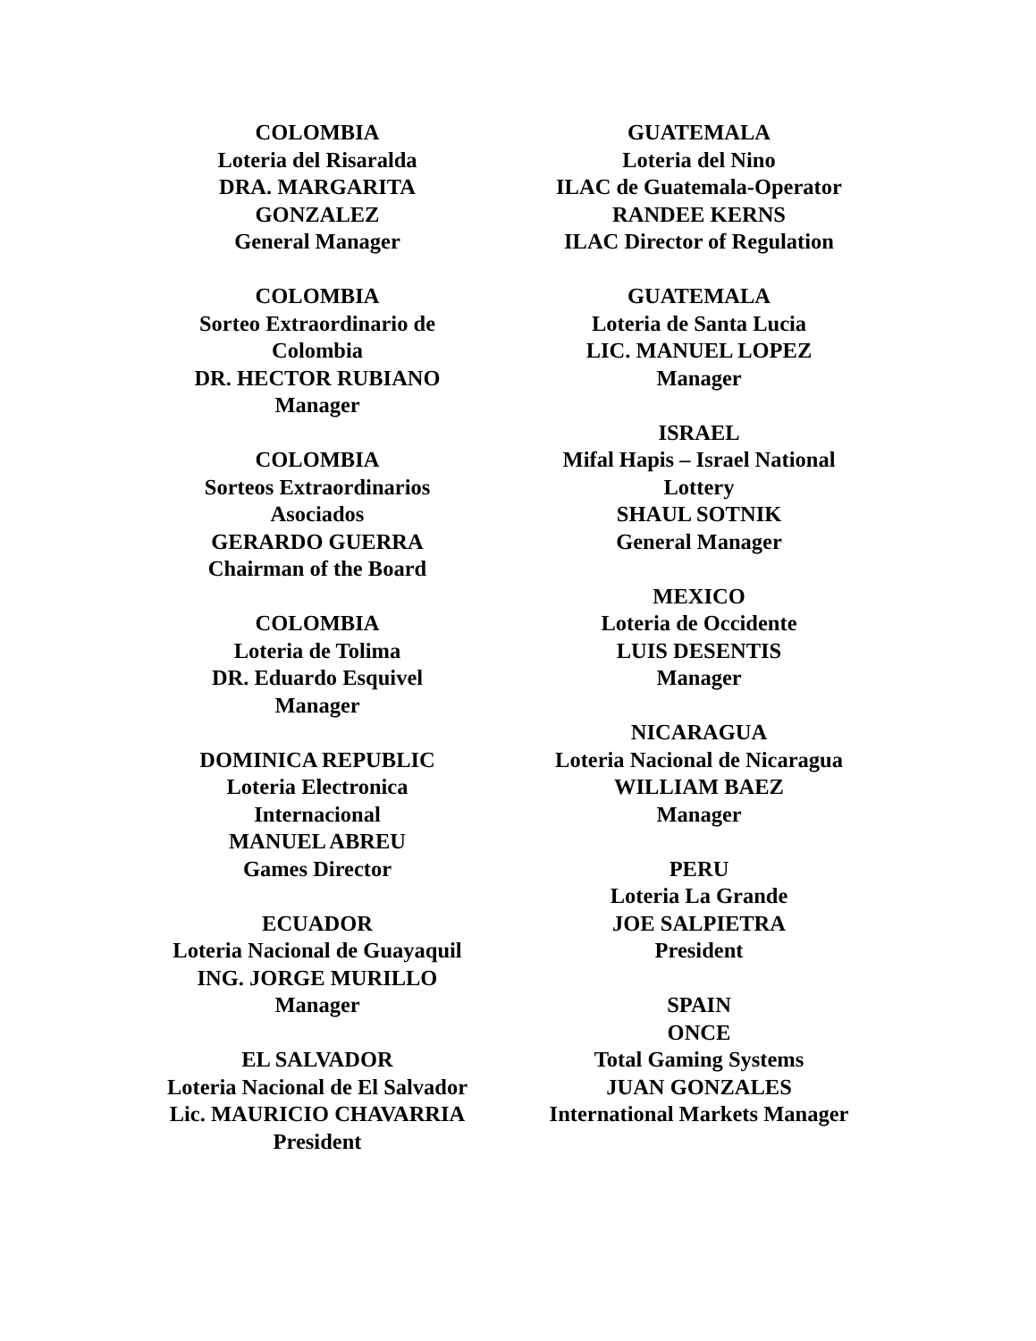COLOMBIA
Loteria del Risaralda
DRA. MARGARITA
GONZALEZ
General Manager
COLOMBIA
Sorteo Extraordinario de
Colombia
DR. HECTOR RUBIANO
Manager
COLOMBIA
Sorteos Extraordinarios
Asociados
GERARDO GUERRA
Chairman of the Board
COLOMBIA
Loteria de Tolima
DR. Eduardo Esquivel
Manager
DOMINICA REPUBLIC
Loteria Electronica
Internacional
MANUEL ABREU
Games Director
ECUADOR
Loteria Nacional de Guayaquil
ING. JORGE MURILLO
Manager
EL SALVADOR
Loteria Nacional de El Salvador
Lic. MAURICIO CHAVARRIA
President
GUATEMALA
Loteria del Nino
ILAC de Guatemala-Operator
RANDEE KERNS
ILAC Director of Regulation
GUATEMALA
Loteria de Santa Lucia
LIC. MANUEL LOPEZ
Manager
ISRAEL
Mifal Hapis – Israel National
Lottery
SHAUL SOTNIK
General Manager
MEXICO
Loteria de Occidente
LUIS DESENTIS
Manager
NICARAGUA
Loteria Nacional de Nicaragua
WILLIAM BAEZ
Manager
PERU
Loteria La Grande
JOE SALPIETRA
President
SPAIN
ONCE
Total Gaming Systems
JUAN GONZALES
International Markets Manager